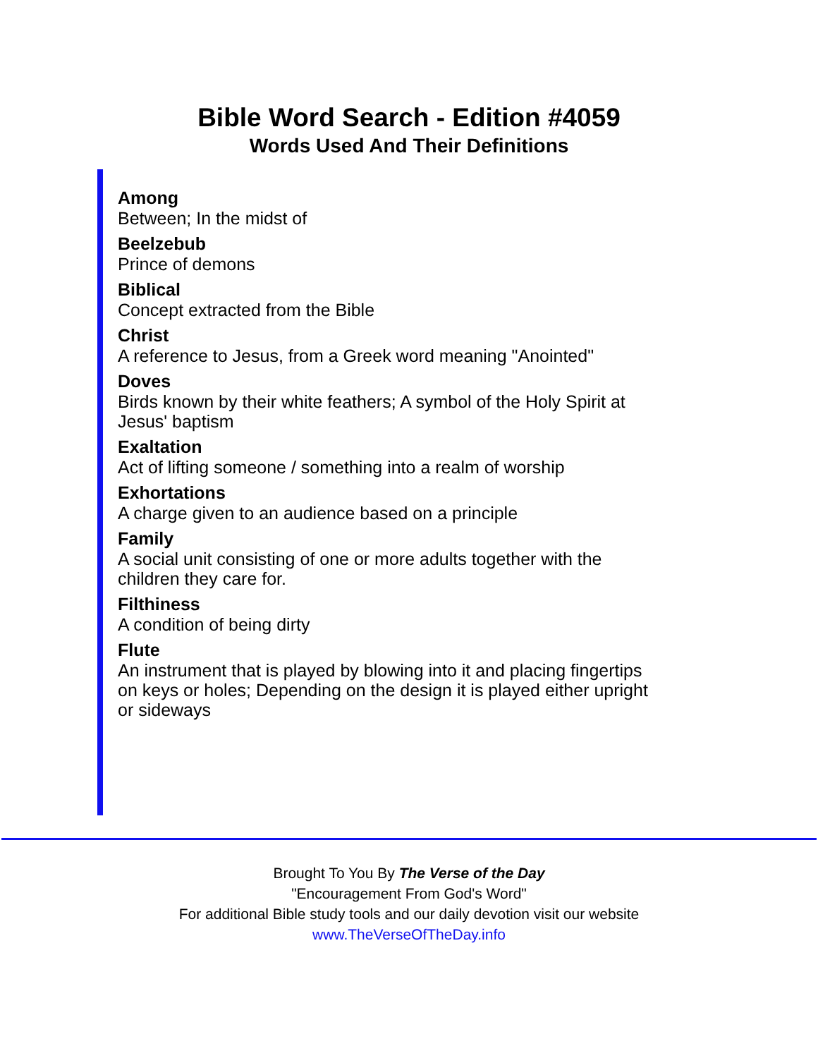Bible Word Search - Edition #4059
Words Used And Their Definitions
Among
Between; In the midst of
Beelzebub
Prince of demons
Biblical
Concept extracted from the Bible
Christ
A reference to Jesus, from a Greek word meaning "Anointed"
Doves
Birds known by their white feathers; A symbol of the Holy Spirit at Jesus' baptism
Exaltation
Act of lifting someone / something into a realm of worship
Exhortations
A charge given to an audience based on a principle
Family
A social unit consisting of one or more adults together with the children they care for.
Filthiness
A condition of being dirty
Flute
An instrument that is played by blowing into it and placing fingertips on keys or holes; Depending on the design it is played either upright or sideways
Brought To You By The Verse of the Day
"Encouragement From God's Word"
For additional Bible study tools and our daily devotion visit our website
www.TheVerseOfTheDay.info